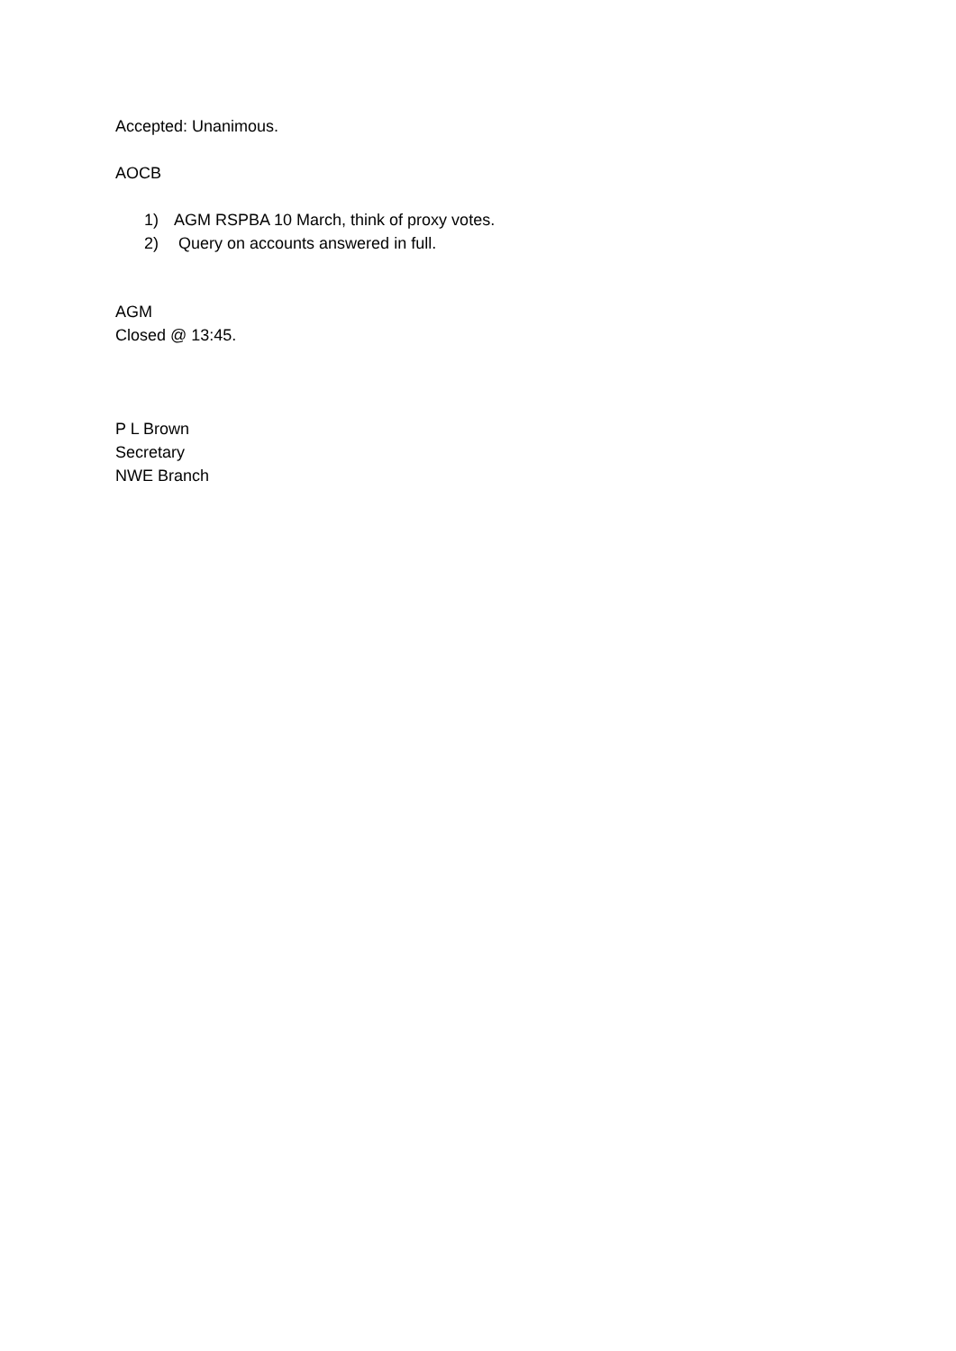Accepted: Unanimous.
AOCB
1) AGM RSPBA 10 March, think of proxy votes.
2) Query on accounts answered in full.
AGM
Closed @ 13:45.
P L Brown
Secretary
NWE Branch